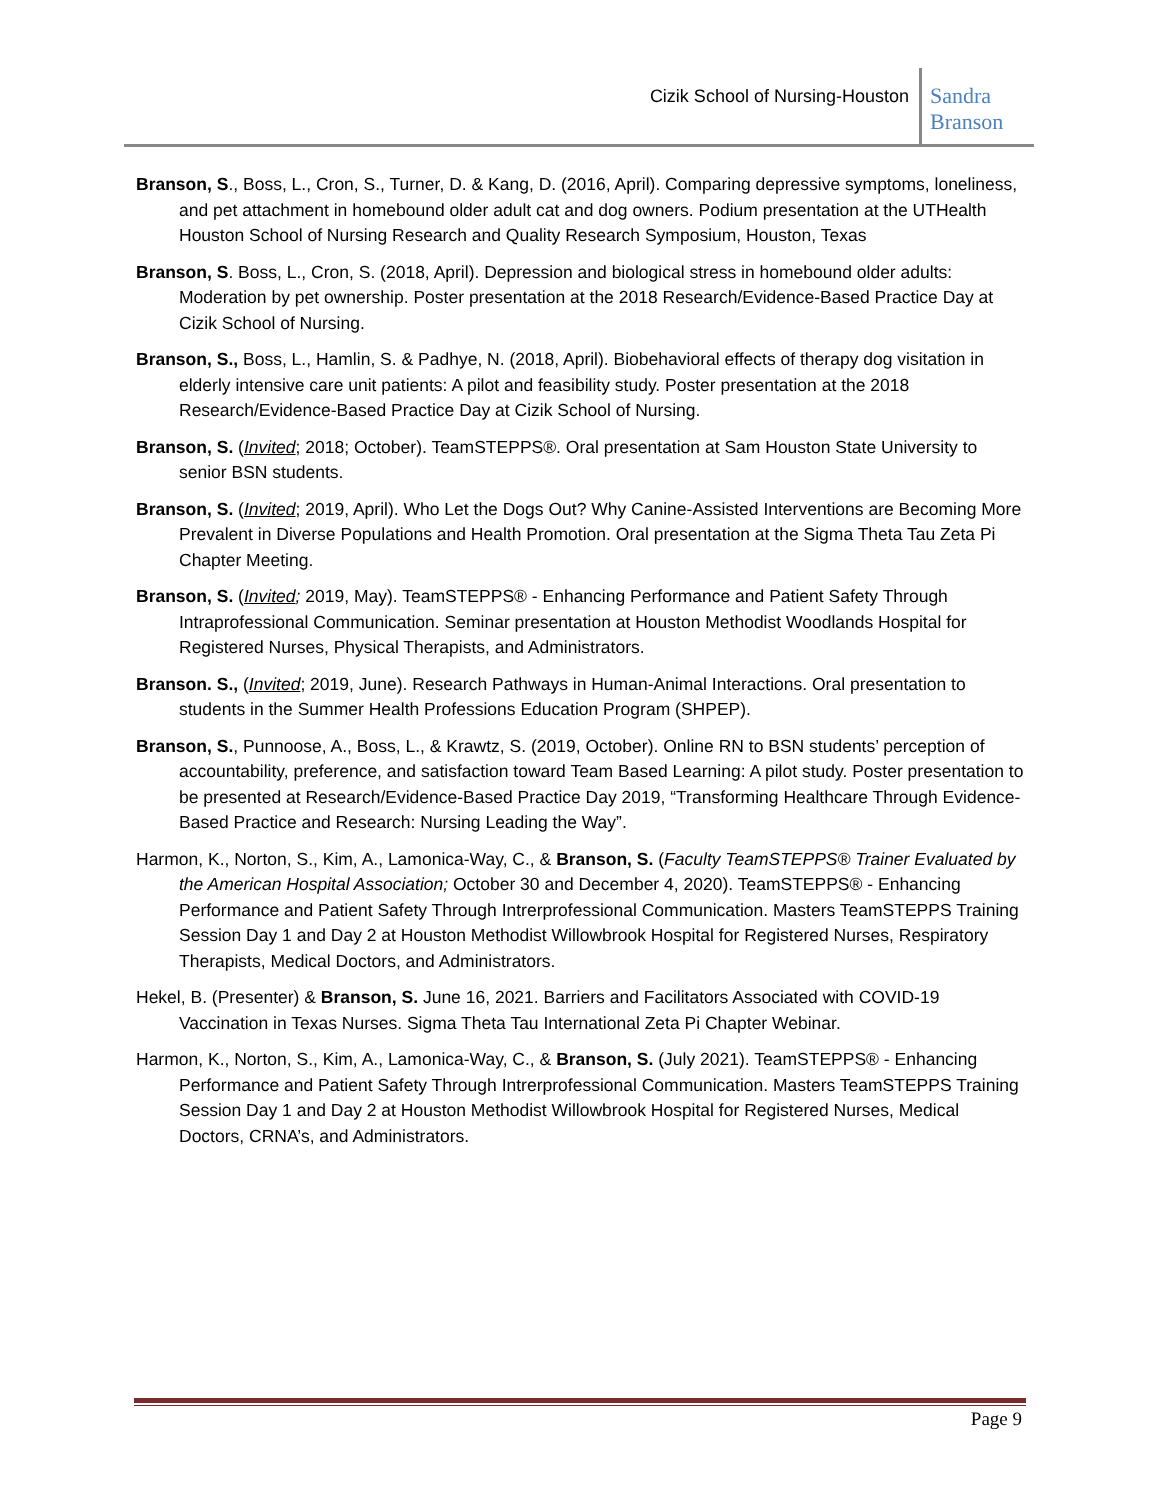Cizik School of Nursing-Houston
Sandra Branson
Branson, S., Boss, L., Cron, S., Turner, D. & Kang, D. (2016, April). Comparing depressive symptoms, loneliness, and pet attachment in homebound older adult cat and dog owners. Podium presentation at the UTHealth Houston School of Nursing Research and Quality Research Symposium, Houston, Texas
Branson, S. Boss, L., Cron, S. (2018, April). Depression and biological stress in homebound older adults: Moderation by pet ownership. Poster presentation at the 2018 Research/Evidence-Based Practice Day at Cizik School of Nursing.
Branson, S., Boss, L., Hamlin, S. & Padhye, N. (2018, April). Biobehavioral effects of therapy dog visitation in elderly intensive care unit patients: A pilot and feasibility study. Poster presentation at the 2018 Research/Evidence-Based Practice Day at Cizik School of Nursing.
Branson, S. (Invited; 2018; October). TeamSTEPPS®. Oral presentation at Sam Houston State University to senior BSN students.
Branson, S. (Invited; 2019, April). Who Let the Dogs Out? Why Canine-Assisted Interventions are Becoming More Prevalent in Diverse Populations and Health Promotion. Oral presentation at the Sigma Theta Tau Zeta Pi Chapter Meeting.
Branson, S. (Invited; 2019, May). TeamSTEPPS® - Enhancing Performance and Patient Safety Through Intraprofessional Communication. Seminar presentation at Houston Methodist Woodlands Hospital for Registered Nurses, Physical Therapists, and Administrators.
Branson. S., (Invited; 2019, June). Research Pathways in Human-Animal Interactions. Oral presentation to students in the Summer Health Professions Education Program (SHPEP).
Branson, S., Punnoose, A., Boss, L., & Krawtz, S. (2019, October). Online RN to BSN students’ perception of accountability, preference, and satisfaction toward Team Based Learning: A pilot study. Poster presentation to be presented at Research/Evidence-Based Practice Day 2019, “Transforming Healthcare Through Evidence-Based Practice and Research: Nursing Leading the Way”.
Harmon, K., Norton, S., Kim, A., Lamonica-Way, C., & Branson, S. (Faculty TeamSTEPPS® Trainer Evaluated by the American Hospital Association; October 30 and December 4, 2020). TeamSTEPPS® - Enhancing Performance and Patient Safety Through Intrerprofessional Communication. Masters TeamSTEPPS Training Session Day 1 and Day 2 at Houston Methodist Willowbrook Hospital for Registered Nurses, Respiratory Therapists, Medical Doctors, and Administrators.
Hekel, B. (Presenter) & Branson, S. June 16, 2021. Barriers and Facilitators Associated with COVID-19 Vaccination in Texas Nurses. Sigma Theta Tau International Zeta Pi Chapter Webinar.
Harmon, K., Norton, S., Kim, A., Lamonica-Way, C., & Branson, S. (July 2021). TeamSTEPPS® - Enhancing Performance and Patient Safety Through Intrerprofessional Communication. Masters TeamSTEPPS Training Session Day 1 and Day 2 at Houston Methodist Willowbrook Hospital for Registered Nurses, Medical Doctors, CRNA’s, and Administrators.
Page 9